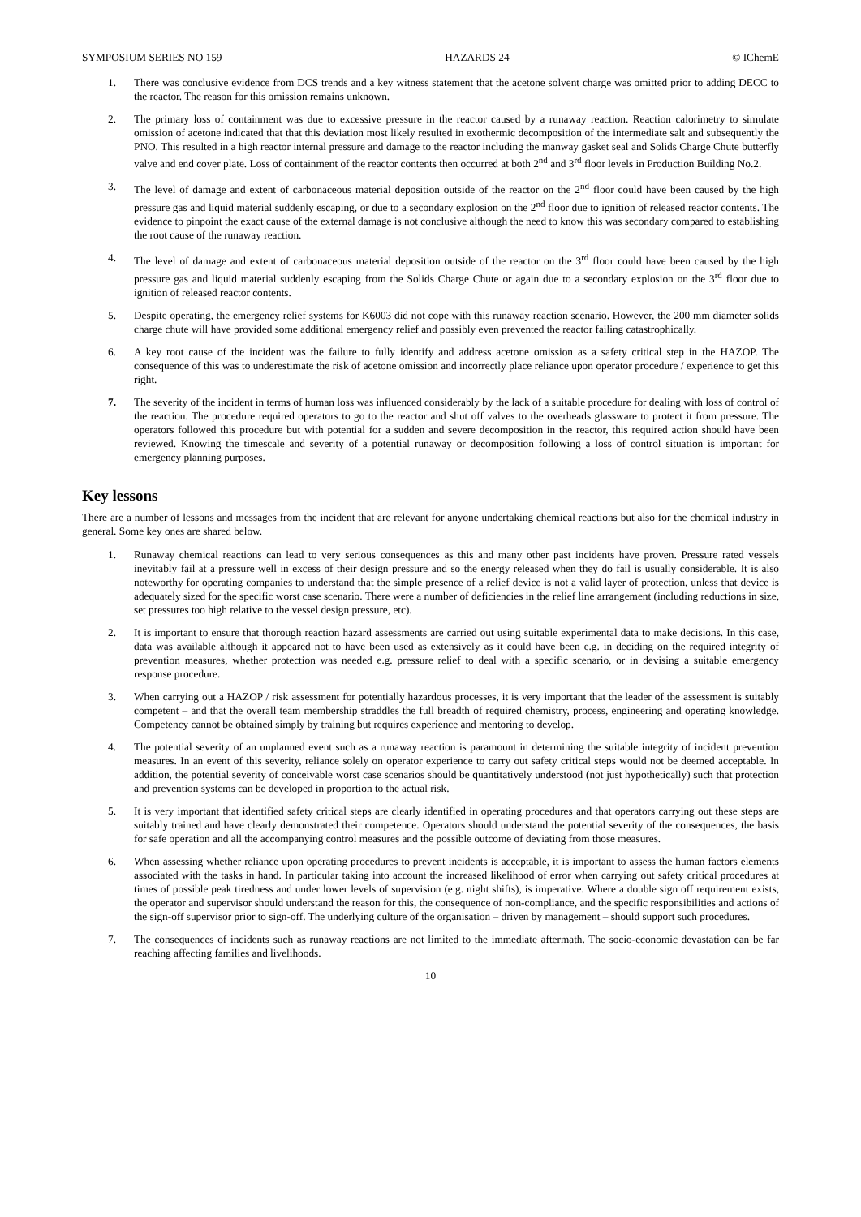SYMPOSIUM SERIES NO 159 HAZARDS 24 © IChemE
1. There was conclusive evidence from DCS trends and a key witness statement that the acetone solvent charge was omitted prior to adding DECC to the reactor. The reason for this omission remains unknown.
2. The primary loss of containment was due to excessive pressure in the reactor caused by a runaway reaction. Reaction calorimetry to simulate omission of acetone indicated that that this deviation most likely resulted in exothermic decomposition of the intermediate salt and subsequently the PNO. This resulted in a high reactor internal pressure and damage to the reactor including the manway gasket seal and Solids Charge Chute butterfly valve and end cover plate. Loss of containment of the reactor contents then occurred at both 2<sup>nd</sup> and 3<sup>rd</sup> floor levels in Production Building No.2.
3. The level of damage and extent of carbonaceous material deposition outside of the reactor on the 2<sup>nd</sup> floor could have been caused by the high pressure gas and liquid material suddenly escaping, or due to a secondary explosion on the 2<sup>nd</sup> floor due to ignition of released reactor contents. The evidence to pinpoint the exact cause of the external damage is not conclusive although the need to know this was secondary compared to establishing the root cause of the runaway reaction.
4. The level of damage and extent of carbonaceous material deposition outside of the reactor on the 3<sup>rd</sup> floor could have been caused by the high pressure gas and liquid material suddenly escaping from the Solids Charge Chute or again due to a secondary explosion on the 3<sup>rd</sup> floor due to ignition of released reactor contents.
5. Despite operating, the emergency relief systems for K6003 did not cope with this runaway reaction scenario. However, the 200 mm diameter solids charge chute will have provided some additional emergency relief and possibly even prevented the reactor failing catastrophically.
6. A key root cause of the incident was the failure to fully identify and address acetone omission as a safety critical step in the HAZOP. The consequence of this was to underestimate the risk of acetone omission and incorrectly place reliance upon operator procedure / experience to get this right.
7. The severity of the incident in terms of human loss was influenced considerably by the lack of a suitable procedure for dealing with loss of control of the reaction. The procedure required operators to go to the reactor and shut off valves to the overheads glassware to protect it from pressure. The operators followed this procedure but with potential for a sudden and severe decomposition in the reactor, this required action should have been reviewed. Knowing the timescale and severity of a potential runaway or decomposition following a loss of control situation is important for emergency planning purposes.
Key lessons
There are a number of lessons and messages from the incident that are relevant for anyone undertaking chemical reactions but also for the chemical industry in general. Some key ones are shared below.
1. Runaway chemical reactions can lead to very serious consequences as this and many other past incidents have proven. Pressure rated vessels inevitably fail at a pressure well in excess of their design pressure and so the energy released when they do fail is usually considerable. It is also noteworthy for operating companies to understand that the simple presence of a relief device is not a valid layer of protection, unless that device is adequately sized for the specific worst case scenario. There were a number of deficiencies in the relief line arrangement (including reductions in size, set pressures too high relative to the vessel design pressure, etc).
2. It is important to ensure that thorough reaction hazard assessments are carried out using suitable experimental data to make decisions. In this case, data was available although it appeared not to have been used as extensively as it could have been e.g. in deciding on the required integrity of prevention measures, whether protection was needed e.g. pressure relief to deal with a specific scenario, or in devising a suitable emergency response procedure.
3. When carrying out a HAZOP / risk assessment for potentially hazardous processes, it is very important that the leader of the assessment is suitably competent – and that the overall team membership straddles the full breadth of required chemistry, process, engineering and operating knowledge. Competency cannot be obtained simply by training but requires experience and mentoring to develop.
4. The potential severity of an unplanned event such as a runaway reaction is paramount in determining the suitable integrity of incident prevention measures. In an event of this severity, reliance solely on operator experience to carry out safety critical steps would not be deemed acceptable. In addition, the potential severity of conceivable worst case scenarios should be quantitatively understood (not just hypothetically) such that protection and prevention systems can be developed in proportion to the actual risk.
5. It is very important that identified safety critical steps are clearly identified in operating procedures and that operators carrying out these steps are suitably trained and have clearly demonstrated their competence. Operators should understand the potential severity of the consequences, the basis for safe operation and all the accompanying control measures and the possible outcome of deviating from those measures.
6. When assessing whether reliance upon operating procedures to prevent incidents is acceptable, it is important to assess the human factors elements associated with the tasks in hand. In particular taking into account the increased likelihood of error when carrying out safety critical procedures at times of possible peak tiredness and under lower levels of supervision (e.g. night shifts), is imperative. Where a double sign off requirement exists, the operator and supervisor should understand the reason for this, the consequence of non-compliance, and the specific responsibilities and actions of the sign-off supervisor prior to sign-off. The underlying culture of the organisation – driven by management – should support such procedures.
7. The consequences of incidents such as runaway reactions are not limited to the immediate aftermath. The socio-economic devastation can be far reaching affecting families and livelihoods.
10